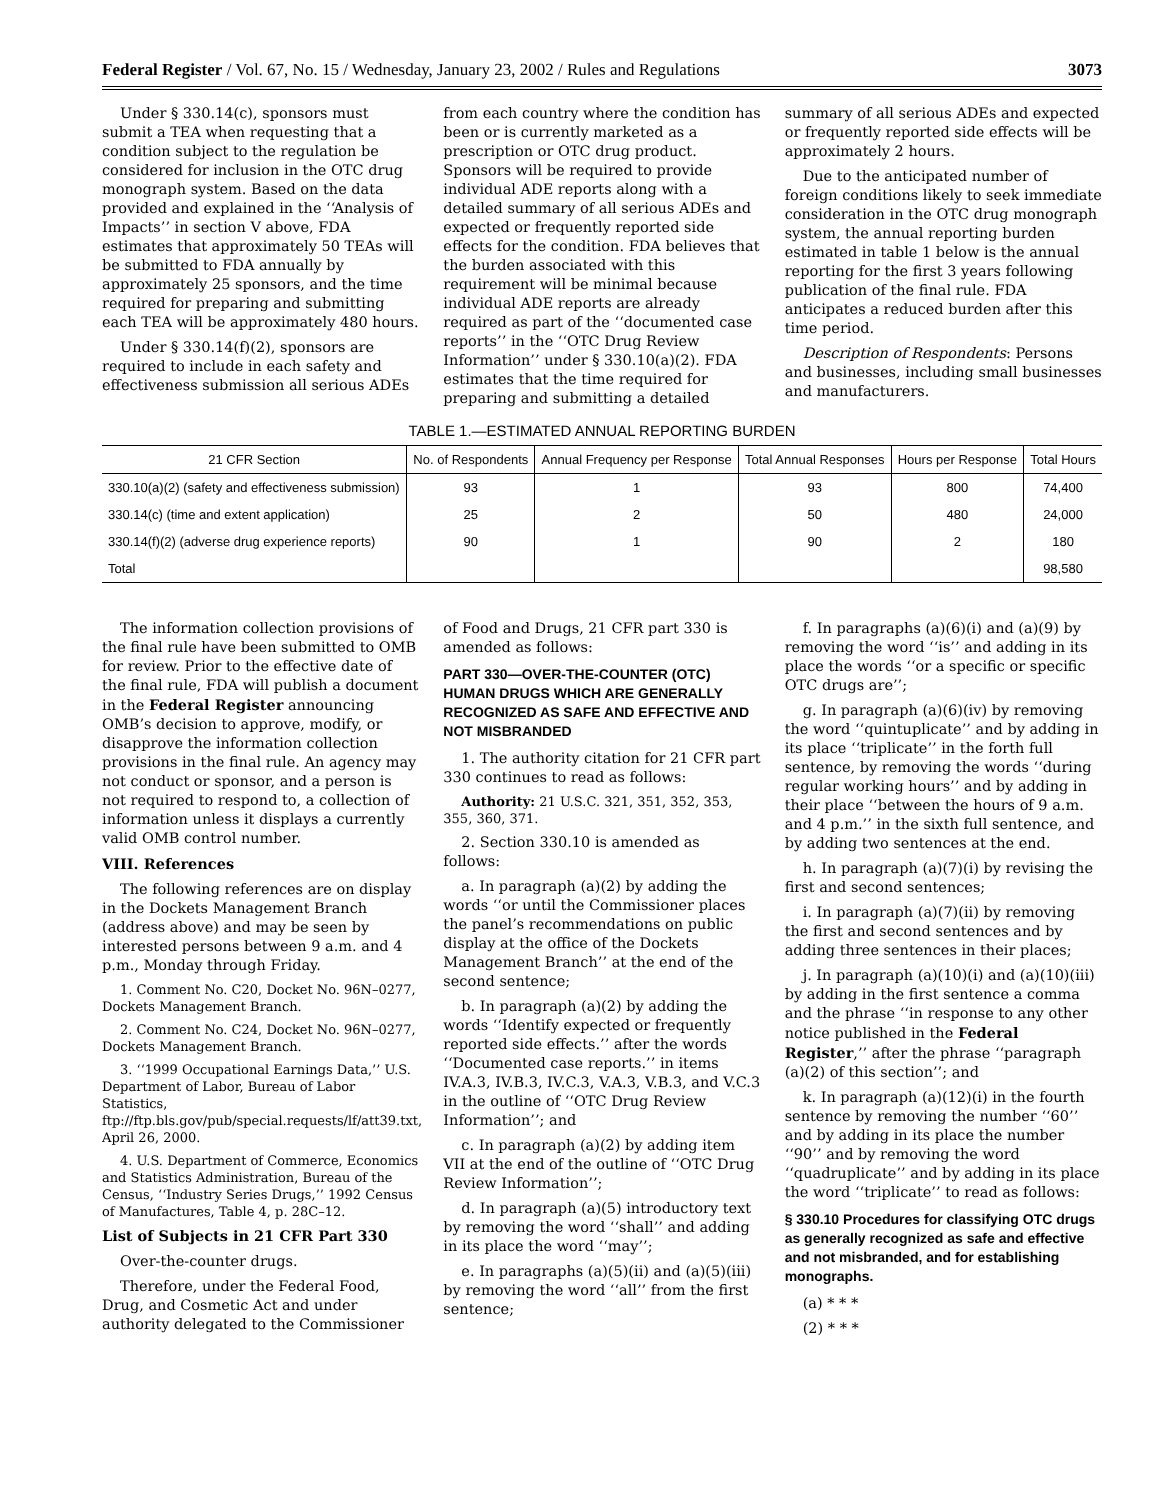Federal Register / Vol. 67, No. 15 / Wednesday, January 23, 2002 / Rules and Regulations 3073
Under § 330.14(c), sponsors must submit a TEA when requesting that a condition subject to the regulation be considered for inclusion in the OTC drug monograph system. Based on the data provided and explained in the ‘‘Analysis of Impacts’’ in section V above, FDA estimates that approximately 50 TEAs will be submitted to FDA annually by approximately 25 sponsors, and the time required for preparing and submitting each TEA will be approximately 480 hours.
Under § 330.14(f)(2), sponsors are required to include in each safety and effectiveness submission all serious ADEs from each country where the condition has been or is currently marketed as a prescription or OTC drug product. Sponsors will be required to provide individual ADE reports along with a detailed summary of all serious ADEs and expected or frequently reported side effects for the condition. FDA believes that the burden associated with this requirement will be minimal because individual ADE reports are already required as part of the ‘‘documented case reports’’ in the ‘‘OTC Drug Review Information’’ under § 330.10(a)(2). FDA estimates that the time required for preparing and submitting a detailed summary of all serious ADEs and expected or frequently reported side effects will be approximately 2 hours.
Due to the anticipated number of foreign conditions likely to seek immediate consideration in the OTC drug monograph system, the annual reporting burden estimated in table 1 below is the annual reporting for the first 3 years following publication of the final rule. FDA anticipates a reduced burden after this time period.
Description of Respondents: Persons and businesses, including small businesses and manufacturers.
TABLE 1.—ESTIMATED ANNUAL REPORTING BURDEN
| 21 CFR Section | No. of Respondents | Annual Frequency per Response | Total Annual Responses | Hours per Response | Total Hours |
| --- | --- | --- | --- | --- | --- |
| 330.10(a)(2) (safety and effectiveness submission) | 93 | 1 | 93 | 800 | 74,400 |
| 330.14(c) (time and extent application) | 25 | 2 | 50 | 480 | 24,000 |
| 330.14(f)(2) (adverse drug experience reports) | 90 | 1 | 90 | 2 | 180 |
| Total | | | | | 98,580 |
The information collection provisions of the final rule have been submitted to OMB for review. Prior to the effective date of the final rule, FDA will publish a document in the Federal Register announcing OMB’s decision to approve, modify, or disapprove the information collection provisions in the final rule. An agency may not conduct or sponsor, and a person is not required to respond to, a collection of information unless it displays a currently valid OMB control number.
VIII. References
The following references are on display in the Dockets Management Branch (address above) and may be seen by interested persons between 9 a.m. and 4 p.m., Monday through Friday.
1. Comment No. C20, Docket No. 96N–0277, Dockets Management Branch.
2. Comment No. C24, Docket No. 96N–0277, Dockets Management Branch.
3. ‘‘1999 Occupational Earnings Data,’’ U.S. Department of Labor, Bureau of Labor Statistics, ftp://ftp.bls.gov/pub/special.requests/lf/att39.txt, April 26, 2000.
4. U.S. Department of Commerce, Economics and Statistics Administration, Bureau of the Census, ‘‘Industry Series Drugs,’’ 1992 Census of Manufactures, Table 4, p. 28C–12.
List of Subjects in 21 CFR Part 330
Over-the-counter drugs.
Therefore, under the Federal Food, Drug, and Cosmetic Act and under authority delegated to the Commissioner of Food and Drugs, 21 CFR part 330 is amended as follows:
PART 330—OVER-THE-COUNTER (OTC) HUMAN DRUGS WHICH ARE GENERALLY RECOGNIZED AS SAFE AND EFFECTIVE AND NOT MISBRANDED
1. The authority citation for 21 CFR part 330 continues to read as follows:
Authority: 21 U.S.C. 321, 351, 352, 353, 355, 360, 371.
2. Section 330.10 is amended as follows:
a. In paragraph (a)(2) by adding the words ‘‘or until the Commissioner places the panel’s recommendations on public display at the office of the Dockets Management Branch’’ at the end of the second sentence;
b. In paragraph (a)(2) by adding the words ‘‘Identify expected or frequently reported side effects.’’ after the words ‘‘Documented case reports.’’ in items IV.A.3, IV.B.3, IV.C.3, V.A.3, V.B.3, and V.C.3 in the outline of ‘‘OTC Drug Review Information’’; and
c. In paragraph (a)(2) by adding item VII at the end of the outline of ‘‘OTC Drug Review Information’’;
d. In paragraph (a)(5) introductory text by removing the word ‘‘shall’’ and adding in its place the word ‘‘may’’;
e. In paragraphs (a)(5)(ii) and (a)(5)(iii) by removing the word ‘‘all’’ from the first sentence;
f. In paragraphs (a)(6)(i) and (a)(9) by removing the word ‘‘is’’ and adding in its place the words ‘‘or a specific or specific OTC drugs are’’;
g. In paragraph (a)(6)(iv) by removing the word ‘‘quintuplicate’’ and by adding in its place ‘‘triplicate’’ in the forth full sentence, by removing the words ‘‘during regular working hours’’ and by adding in their place ‘‘between the hours of 9 a.m. and 4 p.m.’’ in the sixth full sentence, and by adding two sentences at the end.
h. In paragraph (a)(7)(i) by revising the first and second sentences;
i. In paragraph (a)(7)(ii) by removing the first and second sentences and by adding three sentences in their places;
j. In paragraph (a)(10)(i) and (a)(10)(iii) by adding in the first sentence a comma and the phrase ‘‘in response to any other notice published in the Federal Register,’’ after the phrase ‘‘paragraph (a)(2) of this section’’; and
k. In paragraph (a)(12)(i) in the fourth sentence by removing the number ‘‘60’’ and by adding in its place the number ‘‘90’’ and by removing the word ‘‘quadruplicate’’ and by adding in its place the word ‘‘triplicate’’ to read as follows:
§ 330.10 Procedures for classifying OTC drugs as generally recognized as safe and effective and not misbranded, and for establishing monographs.
(a) * * *
(2) * * *